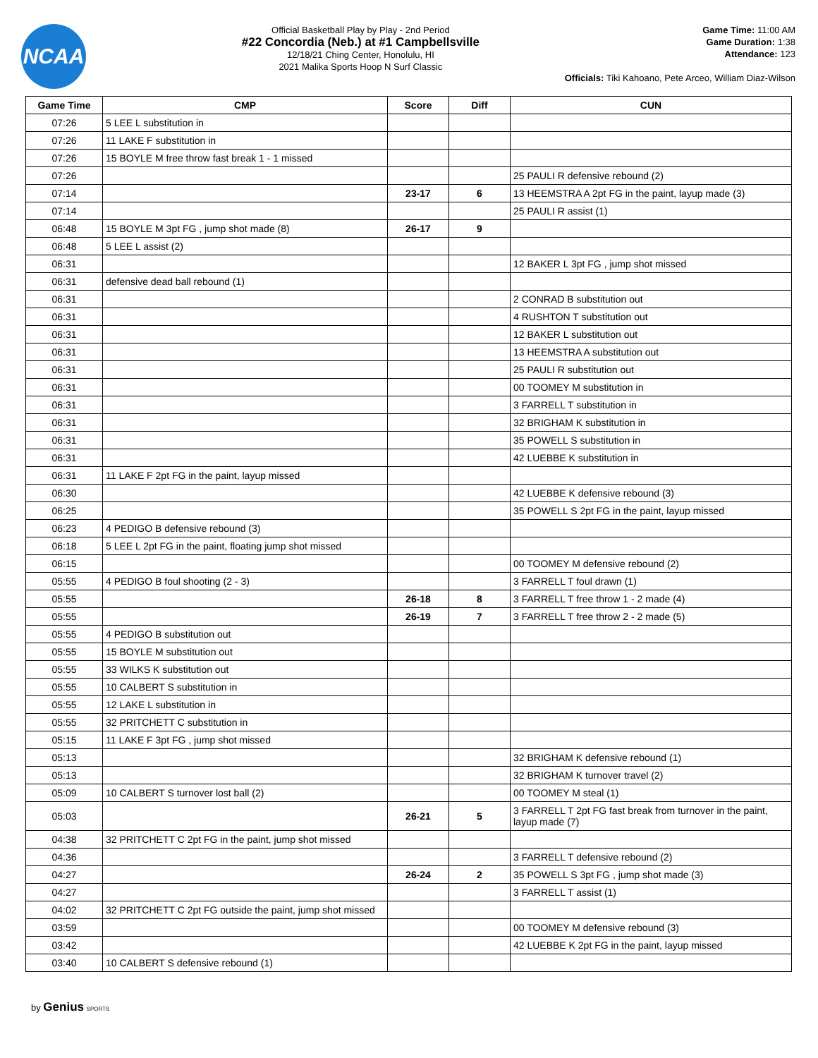NCAA
Official Basketball Play by Play - 2nd Period
#22 Concordia (Neb.) at #1 Campbellsville
12/18/21 Ching Center, Honolulu, HI
2021 Malika Sports Hoop N Surf Classic
Game Time: 11:00 AM
Game Duration: 1:38
Attendance: 123
Officials: Tiki Kahoano, Pete Arceo, William Diaz-Wilson
| Game Time | CMP | Score | Diff | CUN |
| --- | --- | --- | --- | --- |
| 07:26 | 5 LEE L substitution in | | | |
| 07:26 | 11 LAKE F substitution in | | | |
| 07:26 | 15 BOYLE M free throw fast break 1 - 1 missed | | | |
| 07:26 | | | | 25 PAULI R defensive rebound (2) |
| 07:14 | | 23-17 | 6 | 13 HEEMSTRA A 2pt FG in the paint, layup made (3) |
| 07:14 | | | | 25 PAULI R assist (1) |
| 06:48 | 15 BOYLE M 3pt FG , jump shot made (8) | 26-17 | 9 | |
| 06:48 | 5 LEE L assist (2) | | | |
| 06:31 | | | | 12 BAKER L 3pt FG , jump shot missed |
| 06:31 | defensive dead ball rebound (1) | | | |
| 06:31 | | | | 2 CONRAD B substitution out |
| 06:31 | | | | 4 RUSHTON T substitution out |
| 06:31 | | | | 12 BAKER L substitution out |
| 06:31 | | | | 13 HEEMSTRA A substitution out |
| 06:31 | | | | 25 PAULI R substitution out |
| 06:31 | | | | 00 TOOMEY M substitution in |
| 06:31 | | | | 3 FARRELL T substitution in |
| 06:31 | | | | 32 BRIGHAM K substitution in |
| 06:31 | | | | 35 POWELL S substitution in |
| 06:31 | | | | 42 LUEBBE K substitution in |
| 06:31 | 11 LAKE F 2pt FG in the paint, layup missed | | | |
| 06:30 | | | | 42 LUEBBE K defensive rebound (3) |
| 06:25 | | | | 35 POWELL S 2pt FG in the paint, layup missed |
| 06:23 | 4 PEDIGO B defensive rebound (3) | | | |
| 06:18 | 5 LEE L 2pt FG in the paint, floating jump shot missed | | | |
| 06:15 | | | | 00 TOOMEY M defensive rebound (2) |
| 05:55 | 4 PEDIGO B foul shooting (2 - 3) | | | 3 FARRELL T foul drawn (1) |
| 05:55 | | 26-18 | 8 | 3 FARRELL T free throw 1 - 2 made (4) |
| 05:55 | | 26-19 | 7 | 3 FARRELL T free throw 2 - 2 made (5) |
| 05:55 | 4 PEDIGO B substitution out | | | |
| 05:55 | 15 BOYLE M substitution out | | | |
| 05:55 | 33 WILKS K substitution out | | | |
| 05:55 | 10 CALBERT S substitution in | | | |
| 05:55 | 12 LAKE L substitution in | | | |
| 05:55 | 32 PRITCHETT C substitution in | | | |
| 05:15 | 11 LAKE F 3pt FG , jump shot missed | | | |
| 05:13 | | | | 32 BRIGHAM K defensive rebound (1) |
| 05:13 | | | | 32 BRIGHAM K turnover travel (2) |
| 05:09 | 10 CALBERT S turnover lost ball (2) | | | 00 TOOMEY M steal (1) |
| 05:03 | | 26-21 | 5 | 3 FARRELL T 2pt FG fast break from turnover in the paint, layup made (7) |
| 04:38 | 32 PRITCHETT C 2pt FG in the paint, jump shot missed | | | |
| 04:36 | | | | 3 FARRELL T defensive rebound (2) |
| 04:27 | | 26-24 | 2 | 35 POWELL S 3pt FG , jump shot made (3) |
| 04:27 | | | | 3 FARRELL T assist (1) |
| 04:02 | 32 PRITCHETT C 2pt FG outside the paint, jump shot missed | | | |
| 03:59 | | | | 00 TOOMEY M defensive rebound (3) |
| 03:42 | | | | 42 LUEBBE K 2pt FG in the paint, layup missed |
| 03:40 | 10 CALBERT S defensive rebound (1) | | | |
by Genius SPORTS